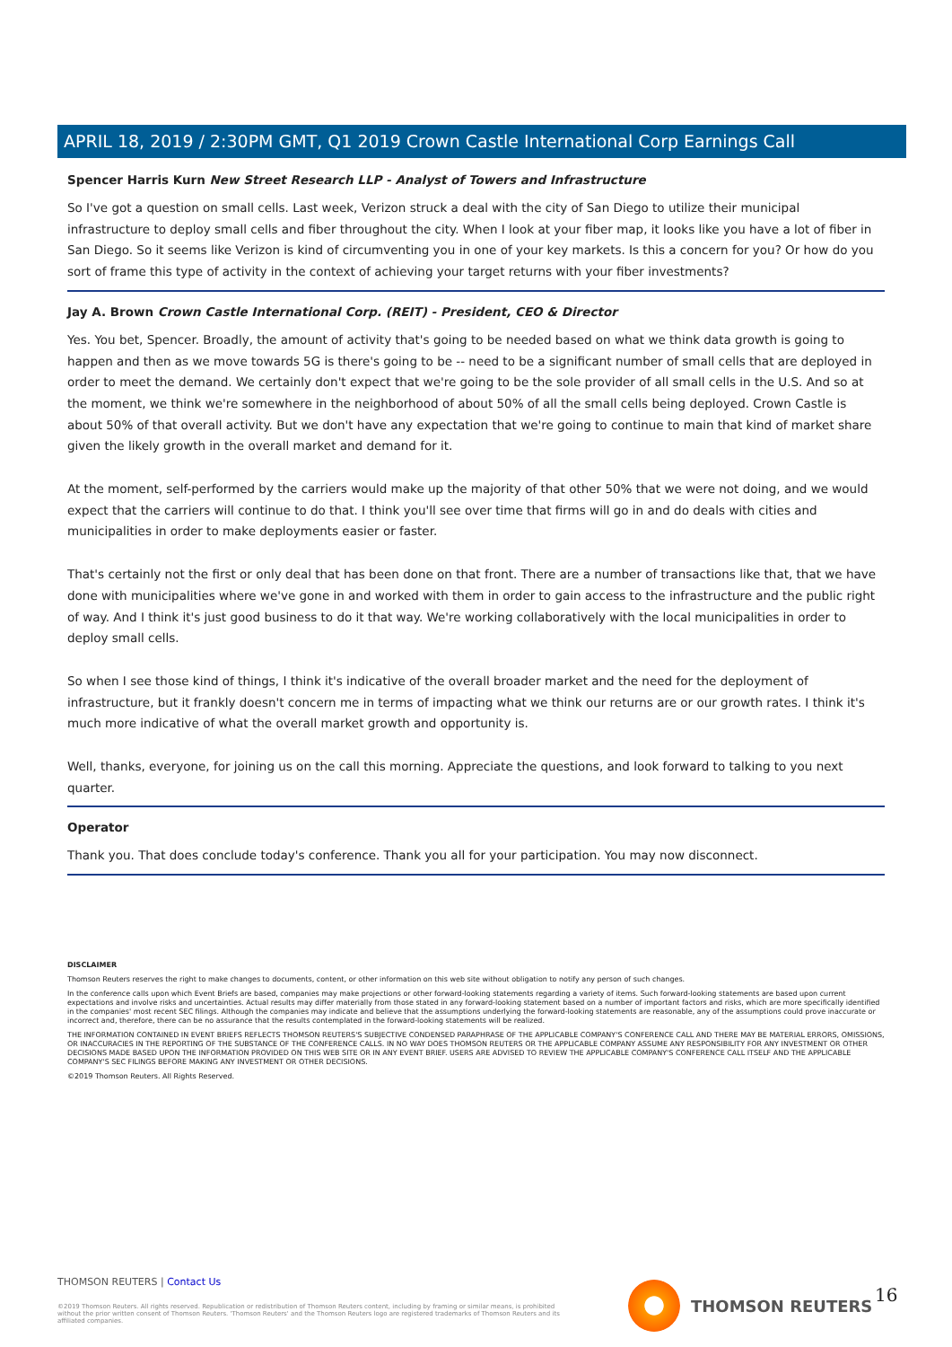APRIL 18, 2019 / 2:30PM GMT, Q1 2019 Crown Castle International Corp Earnings Call
Spencer Harris Kurn New Street Research LLP - Analyst of Towers and Infrastructure
So I've got a question on small cells. Last week, Verizon struck a deal with the city of San Diego to utilize their municipal infrastructure to deploy small cells and fiber throughout the city. When I look at your fiber map, it looks like you have a lot of fiber in San Diego. So it seems like Verizon is kind of circumventing you in one of your key markets. Is this a concern for you? Or how do you sort of frame this type of activity in the context of achieving your target returns with your fiber investments?
Jay A. Brown Crown Castle International Corp. (REIT) - President, CEO & Director
Yes. You bet, Spencer. Broadly, the amount of activity that's going to be needed based on what we think data growth is going to happen and then as we move towards 5G is there's going to be -- need to be a significant number of small cells that are deployed in order to meet the demand. We certainly don't expect that we're going to be the sole provider of all small cells in the U.S. And so at the moment, we think we're somewhere in the neighborhood of about 50% of all the small cells being deployed. Crown Castle is about 50% of that overall activity. But we don't have any expectation that we're going to continue to main that kind of market share given the likely growth in the overall market and demand for it.
At the moment, self-performed by the carriers would make up the majority of that other 50% that we were not doing, and we would expect that the carriers will continue to do that. I think you'll see over time that firms will go in and do deals with cities and municipalities in order to make deployments easier or faster.
That's certainly not the first or only deal that has been done on that front. There are a number of transactions like that, that we have done with municipalities where we've gone in and worked with them in order to gain access to the infrastructure and the public right of way. And I think it's just good business to do it that way. We're working collaboratively with the local municipalities in order to deploy small cells.
So when I see those kind of things, I think it's indicative of the overall broader market and the need for the deployment of infrastructure, but it frankly doesn't concern me in terms of impacting what we think our returns are or our growth rates. I think it's much more indicative of what the overall market growth and opportunity is.
Well, thanks, everyone, for joining us on the call this morning. Appreciate the questions, and look forward to talking to you next quarter.
Operator
Thank you. That does conclude today's conference. Thank you all for your participation. You may now disconnect.
DISCLAIMER
Thomson Reuters reserves the right to make changes to documents, content, or other information on this web site without obligation to notify any person of such changes.
In the conference calls upon which Event Briefs are based, companies may make projections or other forward-looking statements regarding a variety of items. Such forward-looking statements are based upon current expectations and involve risks and uncertainties. Actual results may differ materially from those stated in any forward-looking statement based on a number of important factors and risks, which are more specifically identified in the companies' most recent SEC filings. Although the companies may indicate and believe that the assumptions underlying the forward-looking statements are reasonable, any of the assumptions could prove inaccurate or incorrect and, therefore, there can be no assurance that the results contemplated in the forward-looking statements will be realized.
THE INFORMATION CONTAINED IN EVENT BRIEFS REFLECTS THOMSON REUTERS'S SUBJECTIVE CONDENSED PARAPHRASE OF THE APPLICABLE COMPANY'S CONFERENCE CALL AND THERE MAY BE MATERIAL ERRORS, OMISSIONS, OR INACCURACIES IN THE REPORTING OF THE SUBSTANCE OF THE CONFERENCE CALLS. IN NO WAY DOES THOMSON REUTERS OR THE APPLICABLE COMPANY ASSUME ANY RESPONSIBILITY FOR ANY INVESTMENT OR OTHER DECISIONS MADE BASED UPON THE INFORMATION PROVIDED ON THIS WEB SITE OR IN ANY EVENT BRIEF. USERS ARE ADVISED TO REVIEW THE APPLICABLE COMPANY'S CONFERENCE CALL ITSELF AND THE APPLICABLE COMPANY'S SEC FILINGS BEFORE MAKING ANY INVESTMENT OR OTHER DECISIONS.
©2019 Thomson Reuters. All Rights Reserved.
THOMSON REUTERS | Contact Us
©2019 Thomson Reuters. All rights reserved. Republication or redistribution of Thomson Reuters content, including by framing or similar means, is prohibited without the prior written consent of Thomson Reuters. 'Thomson Reuters' and the Thomson Reuters logo are registered trademarks of Thomson Reuters and its affiliated companies.
THOMSON REUTERS 16